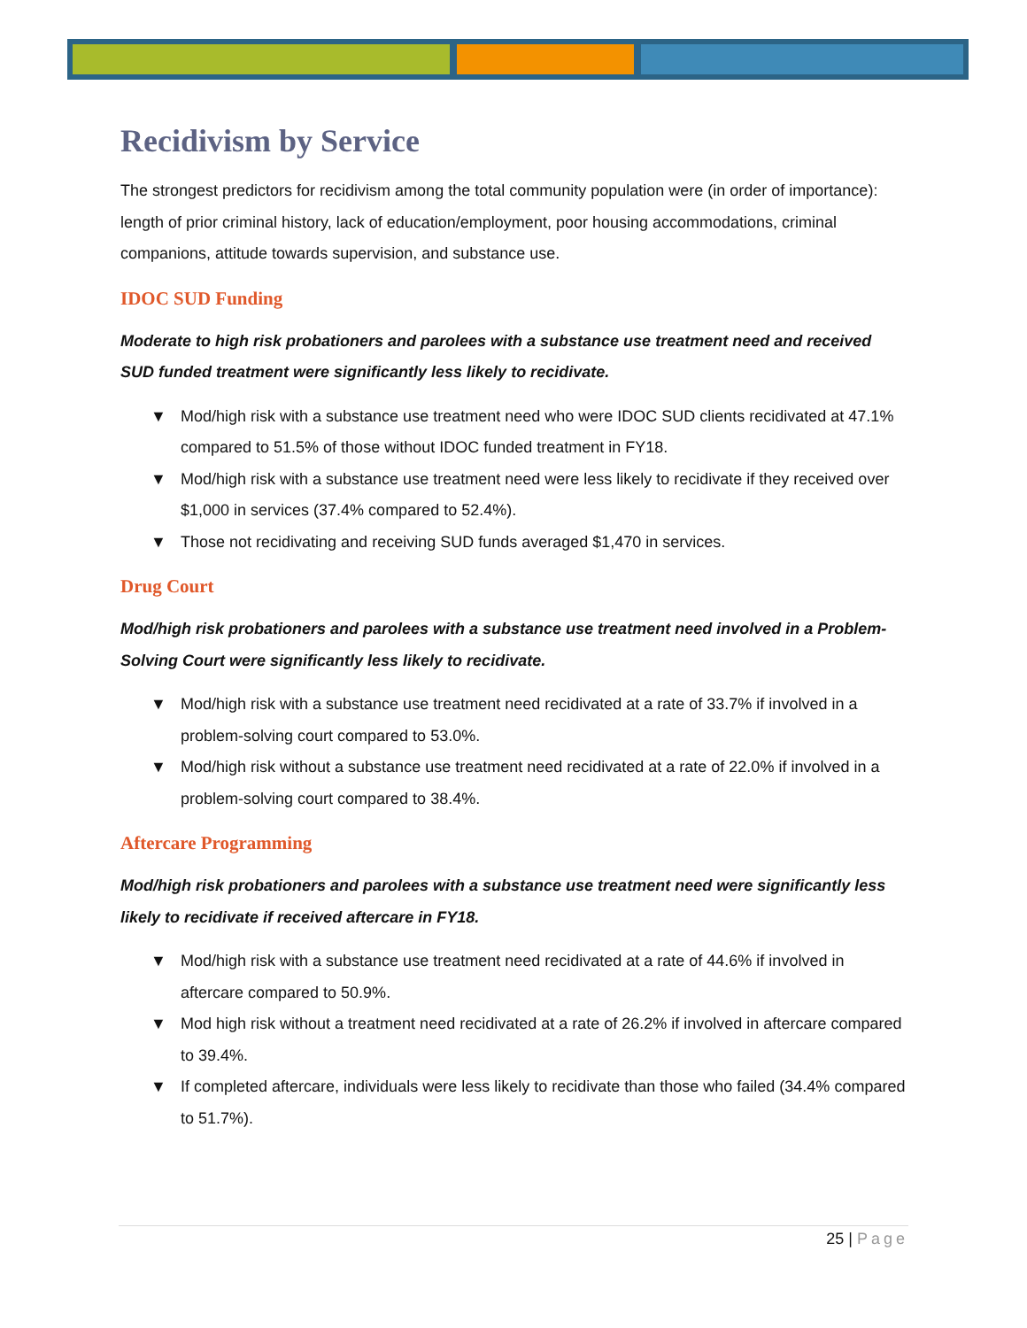Recidivism by Service
The strongest predictors for recidivism among the total community population were (in order of importance): length of prior criminal history, lack of education/employment, poor housing accommodations, criminal companions, attitude towards supervision, and substance use.
IDOC SUD Funding
Moderate to high risk probationers and parolees with a substance use treatment need and received SUD funded treatment were significantly less likely to recidivate.
▼ Mod/high risk with a substance use treatment need who were IDOC SUD clients recidivated at 47.1% compared to 51.5% of those without IDOC funded treatment in FY18.
▼ Mod/high risk with a substance use treatment need were less likely to recidivate if they received over $1,000 in services (37.4% compared to 52.4%).
▼ Those not recidivating and receiving SUD funds averaged $1,470 in services.
Drug Court
Mod/high risk probationers and parolees with a substance use treatment need involved in a Problem-Solving Court were significantly less likely to recidivate.
▼ Mod/high risk with a substance use treatment need recidivated at a rate of 33.7% if involved in a problem-solving court compared to 53.0%.
▼ Mod/high risk without a substance use treatment need recidivated at a rate of 22.0% if involved in a problem-solving court compared to 38.4%.
Aftercare Programming
Mod/high risk probationers and parolees with a substance use treatment need were significantly less likely to recidivate if received aftercare in FY18.
▼ Mod/high risk with a substance use treatment need recidivated at a rate of 44.6% if involved in aftercare compared to 50.9%.
▼ Mod high risk without a treatment need recidivated at a rate of 26.2% if involved in aftercare compared to 39.4%.
▼ If completed aftercare, individuals were less likely to recidivate than those who failed (34.4% compared to 51.7%).
25 | Page